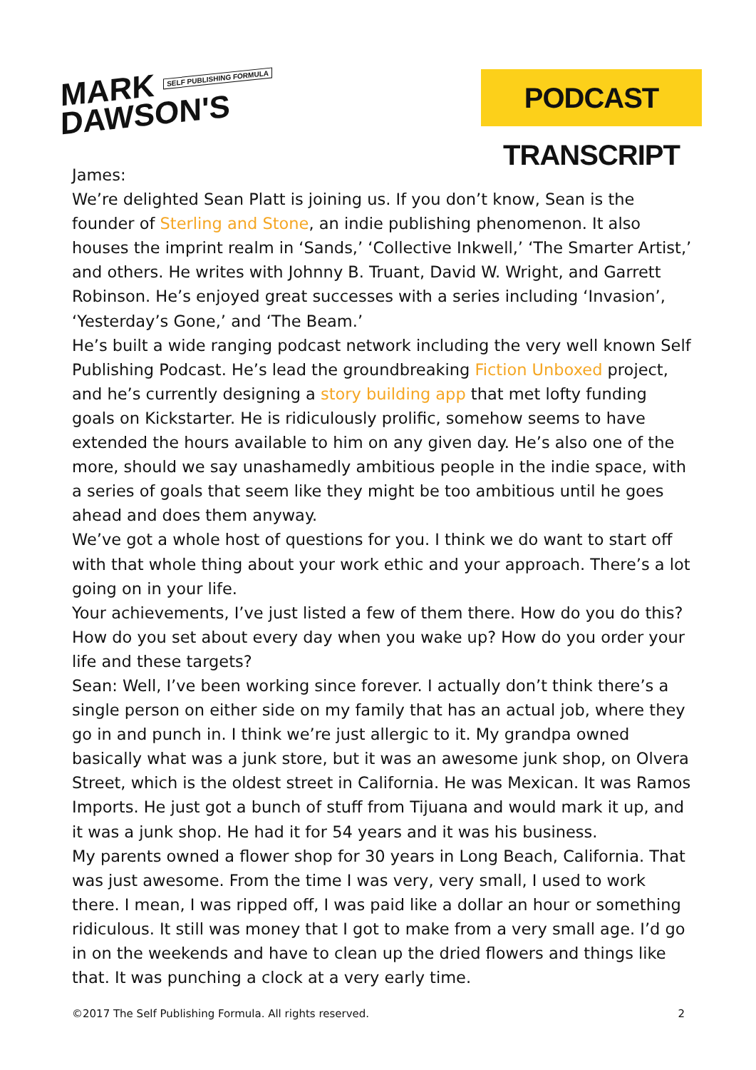MARK SELF PUBLISHING FORMULA
DAWSON'S
PODCAST TRANSCRIPT
James:
We’re delighted Sean Platt is joining us. If you don’t know, Sean is the founder of Sterling and Stone, an indie publishing phenomenon. It also houses the imprint realm in ‘Sands,’ ‘Collective Inkwell,’ ‘The Smarter Artist,’ and others. He writes with Johnny B. Truant, David W. Wright, and Garrett Robinson. He’s enjoyed great successes with a series including ‘Invasion’, ‘Yesterday’s Gone,’ and ‘The Beam.’
He’s built a wide ranging podcast network including the very well known Self Publishing Podcast. He’s lead the groundbreaking Fiction Unboxed project, and he’s currently designing a story building app that met lofty funding goals on Kickstarter. He is ridiculously prolific, somehow seems to have extended the hours available to him on any given day. He’s also one of the more, should we say unashamedly ambitious people in the indie space, with a series of goals that seem like they might be too ambitious until he goes ahead and does them anyway.
We’ve got a whole host of questions for you. I think we do want to start off with that whole thing about your work ethic and your approach. There’s a lot going on in your life.
Your achievements, I’ve just listed a few of them there. How do you do this? How do you set about every day when you wake up? How do you order your life and these targets?
Sean: Well, I’ve been working since forever. I actually don’t think there’s a single person on either side on my family that has an actual job, where they go in and punch in. I think we’re just allergic to it. My grandpa owned basically what was a junk store, but it was an awesome junk shop, on Olvera Street, which is the oldest street in California. He was Mexican. It was Ramos Imports. He just got a bunch of stuff from Tijuana and would mark it up, and it was a junk shop. He had it for 54 years and it was his business.
My parents owned a flower shop for 30 years in Long Beach, California. That was just awesome. From the time I was very, very small, I used to work there. I mean, I was ripped off, I was paid like a dollar an hour or something ridiculous. It still was money that I got to make from a very small age. I’d go in on the weekends and have to clean up the dried flowers and things like that. It was punching a clock at a very early time.
©2017 The Self Publishing Formula. All rights reserved. 2